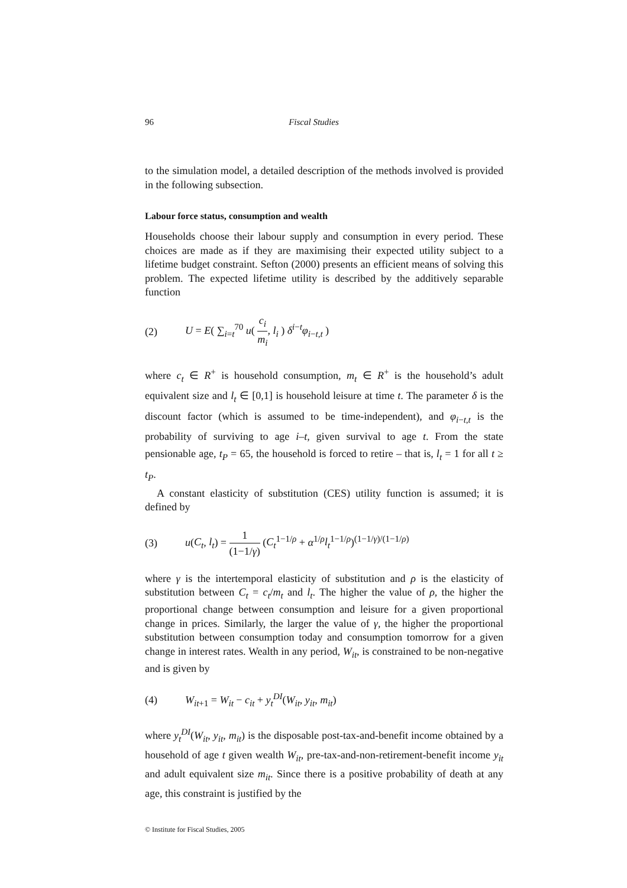96 Fiscal Studies
to the simulation model, a detailed description of the methods involved is provided in the following subsection.
Labour force status, consumption and wealth
Households choose their labour supply and consumption in every period. These choices are made as if they are maximising their expected utility subject to a lifetime budget constraint. Sefton (2000) presents an efficient means of solving this problem. The expected lifetime utility is described by the additively separable function
(2) U = E( ∑<sub>i=t</sub><sup>70</sup> u( c<sub>i</sub> m<sub>i</sub>, l<sub>i</sub> ) δ<sup>i−t</sup>φ<sub>i−t,t</sub> )
where c<sub>t</sub> ∈ R<sup>+</sup> is household consumption, m<sub>t</sub> ∈ R<sup>+</sup> is the household’s adult equivalent size and l<sub>t</sub> ∈ [0,1] is household leisure at time t. The parameter δ is the discount factor (which is assumed to be time-independent), and φ<sub>i−t,t</sub> is the probability of surviving to age i–t, given survival to age t. From the state pensionable age, t<sub>P</sub> = 65, the household is forced to retire – that is, l<sub>t</sub> = 1 for all t ≥ t<sub>P</sub>.
A constant elasticity of substitution (CES) utility function is assumed; it is defined by
(3) u(C<sub>t</sub>, l<sub>t</sub>) = 1 (1−1/γ) (C<sub>t</sub><sup>1−1/ρ</sup> + α<sup>1/ρ</sup>l<sub>t</sub><sup>1−1/ρ</sup>)<sup>(1−1/γ)/(1−1/ρ)</sup>
where γ is the intertemporal elasticity of substitution and ρ is the elasticity of substitution between C<sub>t</sub> = c<sub>t</sub>/m<sub>t</sub> and l<sub>t</sub>. The higher the value of ρ, the higher the proportional change between consumption and leisure for a given proportional change in prices. Similarly, the larger the value of γ, the higher the proportional substitution between consumption today and consumption tomorrow for a given change in interest rates. Wealth in any period, W<sub>it</sub>, is constrained to be non-negative and is given by
(4) W<sub>it+1</sub> = W<sub>it</sub> − c<sub>it</sub> + y<sub>t</sub><sup>DI</sup>(W<sub>it</sub>, y<sub>it</sub>, m<sub>it</sub>)
where y<sub>t</sub><sup>DI</sup>(W<sub>it</sub>, y<sub>it</sub>, m<sub>it</sub>) is the disposable post-tax-and-benefit income obtained by a household of age t given wealth W<sub>it</sub>, pre-tax-and-non-retirement-benefit income y<sub>it</sub> and adult equivalent size m<sub>it</sub>. Since there is a positive probability of death at any age, this constraint is justified by the
© Institute for Fiscal Studies, 2005